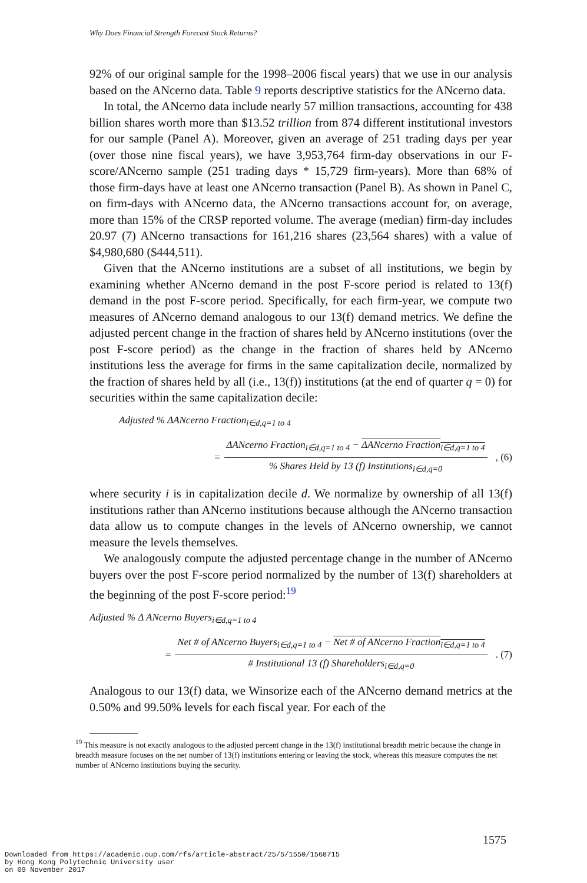Why Does Financial Strength Forecast Stock Returns?
92% of our original sample for the 1998–2006 fiscal years) that we use in our analysis based on the ANcerno data. Table 9 reports descriptive statistics for the ANcerno data.
In total, the ANcerno data include nearly 57 million transactions, accounting for 438 billion shares worth more than $13.52 trillion from 874 different institutional investors for our sample (Panel A). Moreover, given an average of 251 trading days per year (over those nine fiscal years), we have 3,953,764 firm-day observations in our F-score/ANcerno sample (251 trading days * 15,729 firm-years). More than 68% of those firm-days have at least one ANcerno transaction (Panel B). As shown in Panel C, on firm-days with ANcerno data, the ANcerno transactions account for, on average, more than 15% of the CRSP reported volume. The average (median) firm-day includes 20.97 (7) ANcerno transactions for 161,216 shares (23,564 shares) with a value of $4,980,680 ($444,511).
Given that the ANcerno institutions are a subset of all institutions, we begin by examining whether ANcerno demand in the post F-score period is related to 13(f) demand in the post F-score period. Specifically, for each firm-year, we compute two measures of ANcerno demand analogous to our 13(f) demand metrics. We define the adjusted percent change in the fraction of shares held by ANcerno institutions (over the post F-score period) as the change in the fraction of shares held by ANcerno institutions less the average for firms in the same capitalization decile, normalized by the fraction of shares held by all (i.e., 13(f)) institutions (at the end of quarter q = 0) for securities within the same capitalization decile:
Adjusted % ΔANcerno Fraction<sub>i∈d,q=1 to 4</sub>
=
ΔANcerno Fraction<sub>i∈d,q=1 to 4</sub> − ΔANcerno Fraction<sub>i∈d,q=1 to 4</sub>
% Shares Held by 13 (f) Institutions<sub>i∈d,q=0</sub>
, (6)
where security i is in capitalization decile d. We normalize by ownership of all 13(f) institutions rather than ANcerno institutions because although the ANcerno transaction data allow us to compute changes in the levels of ANcerno ownership, we cannot measure the levels themselves.
We analogously compute the adjusted percentage change in the number of ANcerno buyers over the post F-score period normalized by the number of 13(f) shareholders at the beginning of the post F-score period:<sup>19</sup>
Adjusted % Δ ANcerno Buyers<sub>i∈d,q=1 to 4</sub>
=
Net # of ANcerno Buyers<sub>i∈d,q=1 to 4</sub> − Net # of ANcerno Fraction<sub>i∈d,q=1 to 4</sub>
# Institutional 13 (f) Shareholders<sub>i∈d,q=0</sub>
. (7)
Analogous to our 13(f) data, we Winsorize each of the ANcerno demand metrics at the 0.50% and 99.50% levels for each fiscal year. For each of the
<sup>19</sup> This measure is not exactly analogous to the adjusted percent change in the 13(f) institutional breadth metric because the change in breadth measure focuses on the net number of 13(f) institutions entering or leaving the stock, whereas this measure computes the net number of ANcerno institutions buying the security.
1575
Downloaded from https://academic.oup.com/rfs/article-abstract/25/5/1550/1568715
by Hong Kong Polytechnic University user
on 09 November 2017